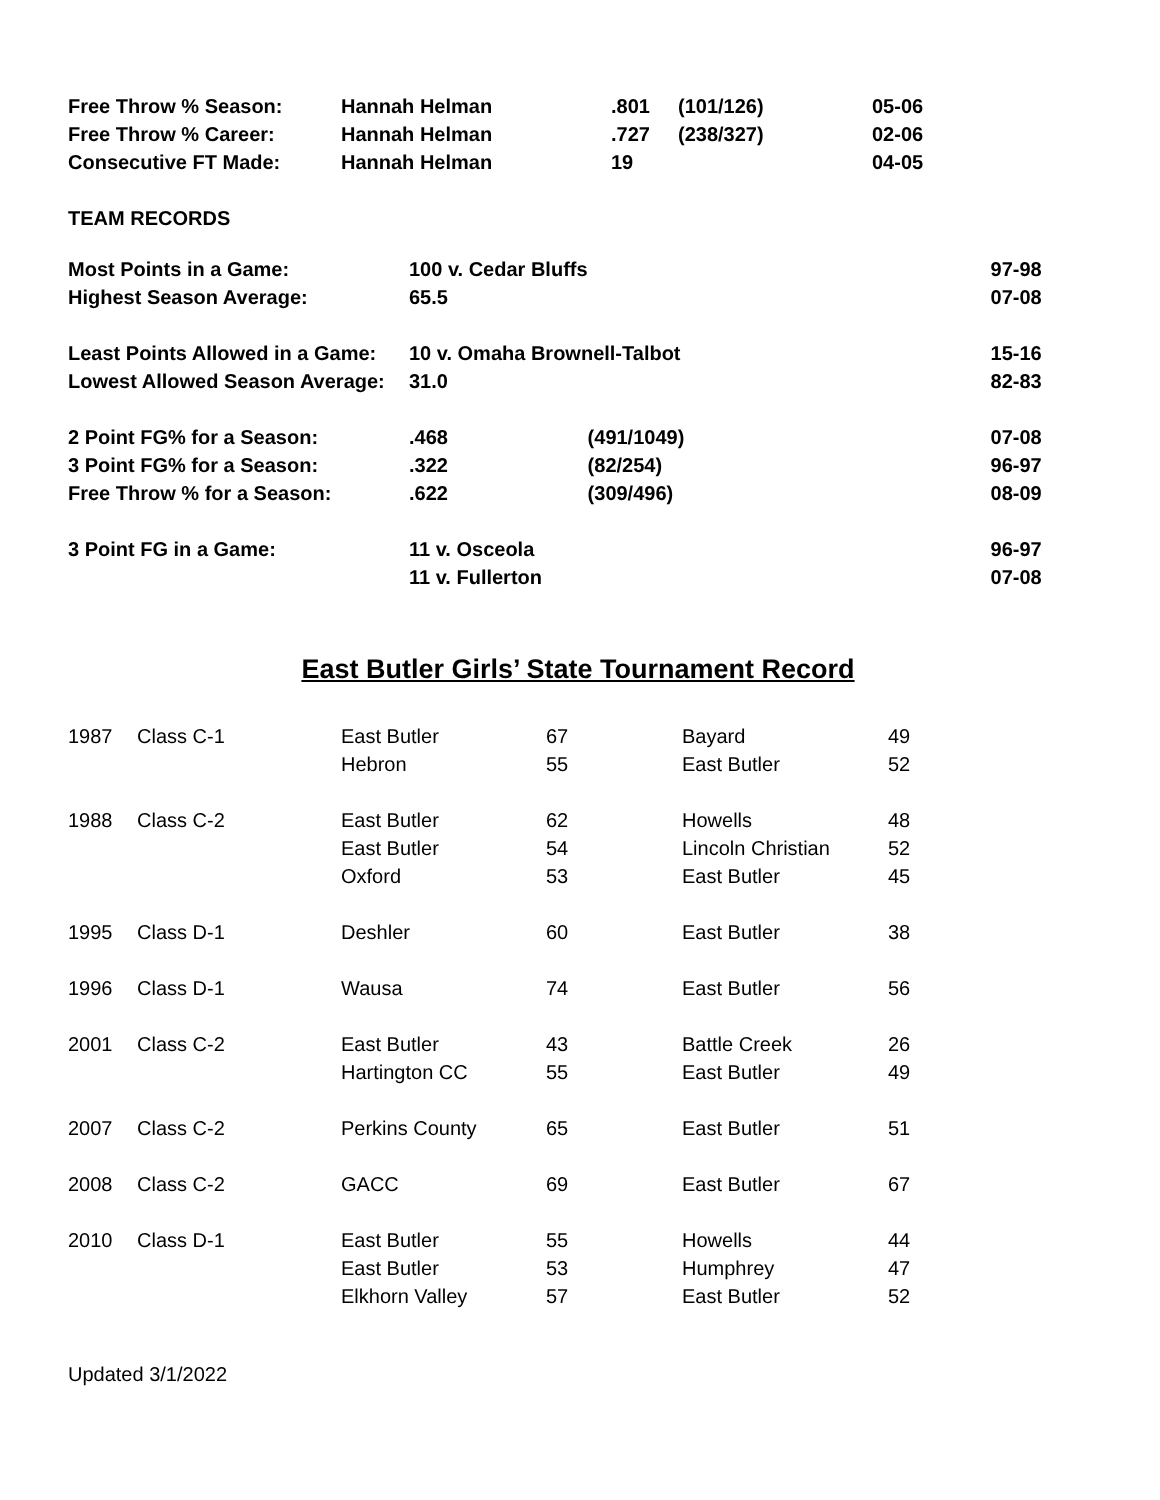| Free Throw % Season: | Hannah Helman | .801 | (101/126) | 05-06 |
| Free Throw % Career: | Hannah Helman | .727 | (238/327) | 02-06 |
| Consecutive FT Made: | Hannah Helman | 19 | | 04-05 |
TEAM RECORDS
| Most Points in a Game: | 100 v. Cedar Bluffs | | 97-98 |
| Highest Season Average: | 65.5 | | 07-08 |
| Least Points Allowed in a Game: | 10 v. Omaha Brownell-Talbot | | 15-16 |
| Lowest Allowed Season Average: | 31.0 | | 82-83 |
| 2 Point FG% for a Season: | .468 | (491/1049) | 07-08 |
| 3 Point FG% for a Season: | .322 | (82/254) | 96-97 |
| Free Throw % for a Season: | .622 | (309/496) | 08-09 |
| 3 Point FG in a Game: | 11 v. Osceola | | 96-97 |
| | 11 v. Fullerton | | 07-08 |
East Butler Girls’ State Tournament Record
| 1987 | Class C-1 | East Butler | 67 | Bayard | 49 |
| | | Hebron | 55 | East Butler | 52 |
| 1988 | Class C-2 | East Butler | 62 | Howells | 48 |
| | | East Butler | 54 | Lincoln Christian | 52 |
| | | Oxford | 53 | East Butler | 45 |
| 1995 | Class D-1 | Deshler | 60 | East Butler | 38 |
| 1996 | Class D-1 | Wausa | 74 | East Butler | 56 |
| 2001 | Class C-2 | East Butler | 43 | Battle Creek | 26 |
| | | Hartington CC | 55 | East Butler | 49 |
| 2007 | Class C-2 | Perkins County | 65 | East Butler | 51 |
| 2008 | Class C-2 | GACC | 69 | East Butler | 67 |
| 2010 | Class D-1 | East Butler | 55 | Howells | 44 |
| | | East Butler | 53 | Humphrey | 47 |
| | | Elkhorn Valley | 57 | East Butler | 52 |
Updated 3/1/2022